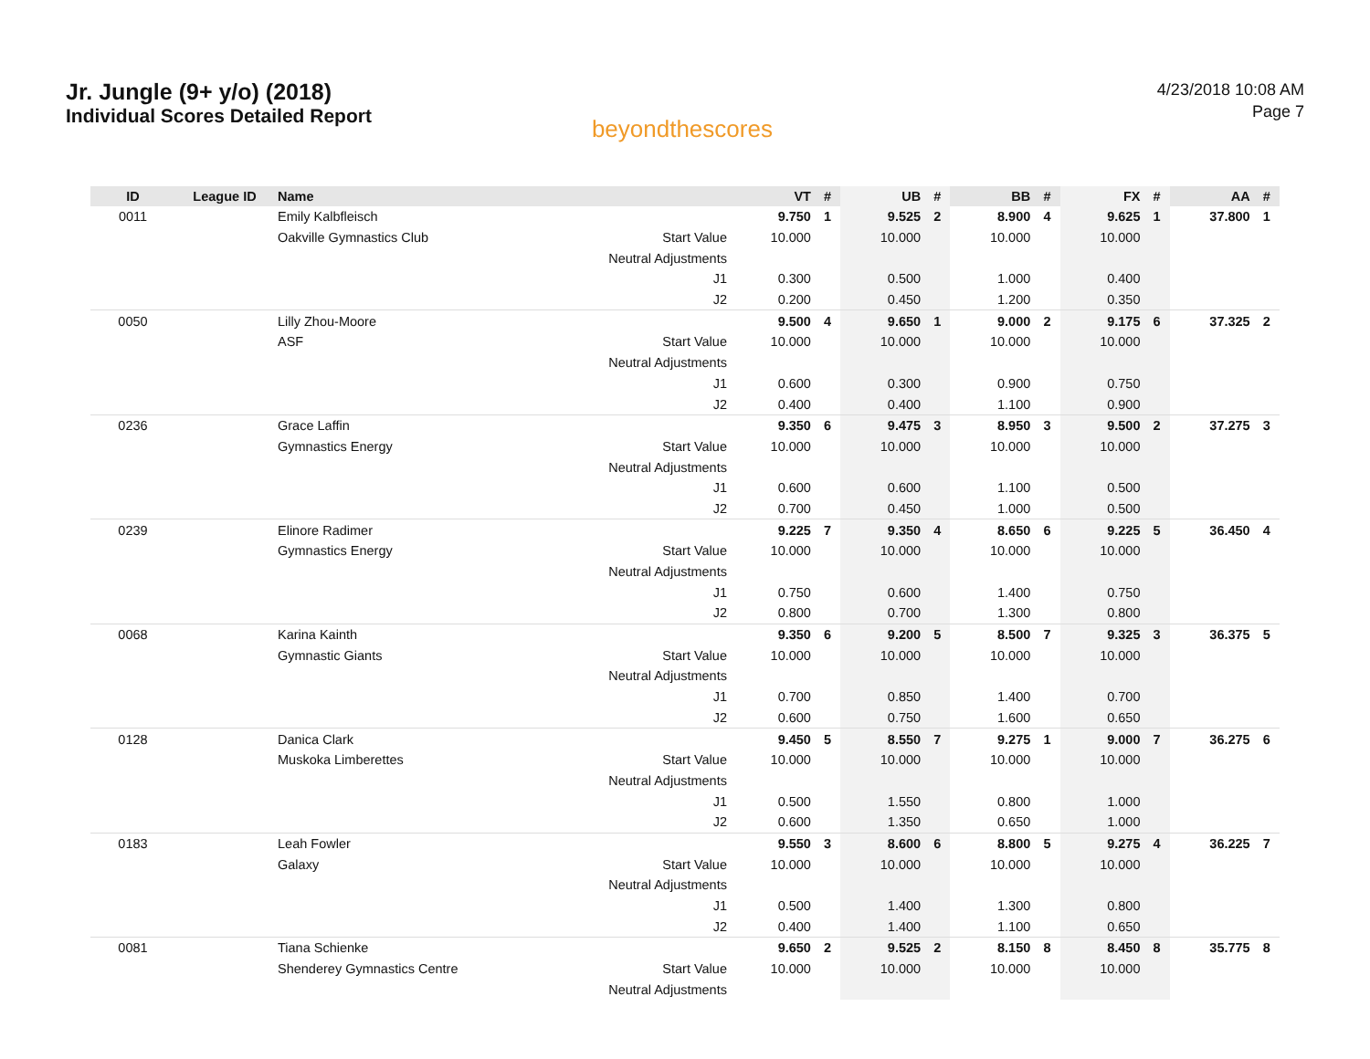Jr. Jungle (9+ y/o) (2018)
Individual Scores Detailed Report
beyondthescores
4/23/2018 10:08 AM
Page 7
| ID | League ID | Name | | VT | # | UB | # | BB | # | FX | # | AA | # |
| --- | --- | --- | --- | --- | --- | --- | --- | --- | --- | --- | --- | --- | --- |
| 0011 | | Emily Kalbfleisch | | 9.750 | 1 | 9.525 | 2 | 8.900 | 4 | 9.625 | 1 | 37.800 | 1 |
| | | Oakville Gymnastics Club | Start Value | 10.000 | | 10.000 | | 10.000 | | 10.000 | | | |
| | | | Neutral Adjustments | | | | | | | | | | |
| | | | J1 | 0.300 | | 0.500 | | 1.000 | | 0.400 | | | |
| | | | J2 | 0.200 | | 0.450 | | 1.200 | | 0.350 | | | |
| 0050 | | Lilly Zhou-Moore | | 9.500 | 4 | 9.650 | 1 | 9.000 | 2 | 9.175 | 6 | 37.325 | 2 |
| | | ASF | Start Value | 10.000 | | 10.000 | | 10.000 | | 10.000 | | | |
| | | | Neutral Adjustments | | | | | | | | | | |
| | | | J1 | 0.600 | | 0.300 | | 0.900 | | 0.750 | | | |
| | | | J2 | 0.400 | | 0.400 | | 1.100 | | 0.900 | | | |
| 0236 | | Grace Laffin | | 9.350 | 6 | 9.475 | 3 | 8.950 | 3 | 9.500 | 2 | 37.275 | 3 |
| | | Gymnastics Energy | Start Value | 10.000 | | 10.000 | | 10.000 | | 10.000 | | | |
| | | | Neutral Adjustments | | | | | | | | | | |
| | | | J1 | 0.600 | | 0.600 | | 1.100 | | 0.500 | | | |
| | | | J2 | 0.700 | | 0.450 | | 1.000 | | 0.500 | | | |
| 0239 | | Elinore Radimer | | 9.225 | 7 | 9.350 | 4 | 8.650 | 6 | 9.225 | 5 | 36.450 | 4 |
| | | Gymnastics Energy | Start Value | 10.000 | | 10.000 | | 10.000 | | 10.000 | | | |
| | | | Neutral Adjustments | | | | | | | | | | |
| | | | J1 | 0.750 | | 0.600 | | 1.400 | | 0.750 | | | |
| | | | J2 | 0.800 | | 0.700 | | 1.300 | | 0.800 | | | |
| 0068 | | Karina Kainth | | 9.350 | 6 | 9.200 | 5 | 8.500 | 7 | 9.325 | 3 | 36.375 | 5 |
| | | Gymnastic Giants | Start Value | 10.000 | | 10.000 | | 10.000 | | 10.000 | | | |
| | | | Neutral Adjustments | | | | | | | | | | |
| | | | J1 | 0.700 | | 0.850 | | 1.400 | | 0.700 | | | |
| | | | J2 | 0.600 | | 0.750 | | 1.600 | | 0.650 | | | |
| 0128 | | Danica Clark | | 9.450 | 5 | 8.550 | 7 | 9.275 | 1 | 9.000 | 7 | 36.275 | 6 |
| | | Muskoka Limberettes | Start Value | 10.000 | | 10.000 | | 10.000 | | 10.000 | | | |
| | | | Neutral Adjustments | | | | | | | | | | |
| | | | J1 | 0.500 | | 1.550 | | 0.800 | | 1.000 | | | |
| | | | J2 | 0.600 | | 1.350 | | 0.650 | | 1.000 | | | |
| 0183 | | Leah Fowler | | 9.550 | 3 | 8.600 | 6 | 8.800 | 5 | 9.275 | 4 | 36.225 | 7 |
| | | Galaxy | Start Value | 10.000 | | 10.000 | | 10.000 | | 10.000 | | | |
| | | | Neutral Adjustments | | | | | | | | | | |
| | | | J1 | 0.500 | | 1.400 | | 1.300 | | 0.800 | | | |
| | | | J2 | 0.400 | | 1.400 | | 1.100 | | 0.650 | | | |
| 0081 | | Tiana Schienke | | 9.650 | 2 | 9.525 | 2 | 8.150 | 8 | 8.450 | 8 | 35.775 | 8 |
| | | Shenderey Gymnastics Centre | Start Value | 10.000 | | 10.000 | | 10.000 | | 10.000 | | | |
| | | | Neutral Adjustments | | | | | | | | | | |